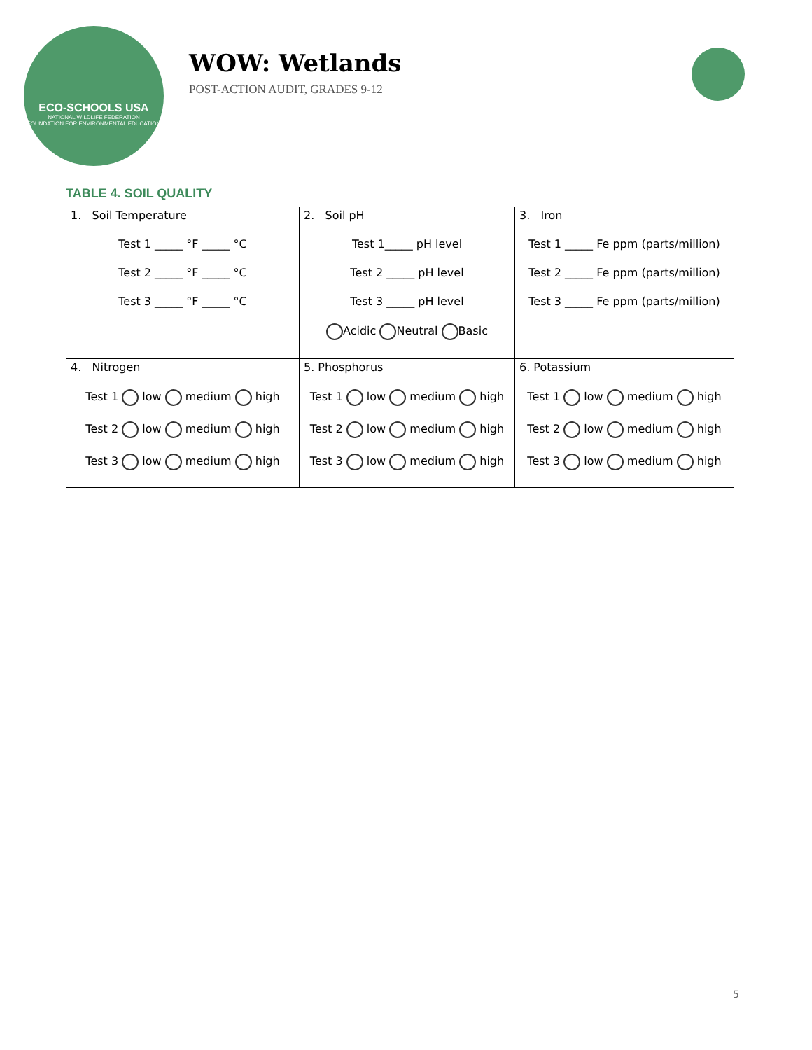ECO-SCHOOLS USA
NATIONAL WILDLIFE FEDERATION
FOUNDATION FOR ENVIRONMENTAL EDUCATION
WOW: Wetlands
POST-ACTION AUDIT, GRADES 9-12
TABLE 4. SOIL QUALITY
| 1. Soil Temperature Test 1 _____ °F _____ °C Test 2 _____ °F _____ °C Test 3 _____ °F _____ °C | 2. Soil pH Test 1_____ pH level Test 2 _____ pH level Test 3 _____ pH level Acidic Neutral Basic | 3. Iron Test 1 _____ Fe ppm (parts/million) Test 2 _____ Fe ppm (parts/million) Test 3 _____ Fe ppm (parts/million) |
| 4. Nitrogen Test 1 low medium high Test 2 low medium high Test 3 low medium high | 5. Phosphorus Test 1 low medium high Test 2 low medium high Test 3 low medium high | 6. Potassium Test 1 low medium high Test 2 low medium high Test 3 low medium high |
5